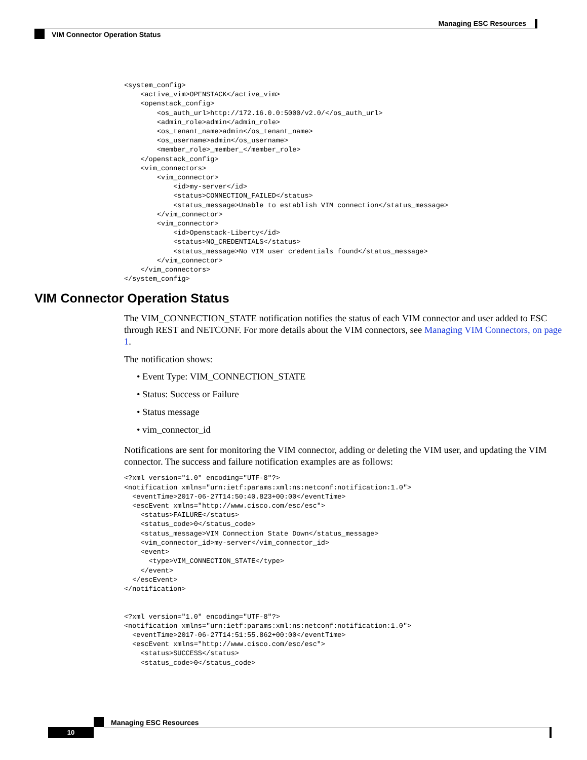Managing ESC Resources
VIM Connector Operation Status
<system_config>
    <active_vim>OPENSTACK</active_vim>
    <openstack_config>
        <os_auth_url>http://172.16.0.0:5000/v2.0/</os_auth_url>
        <admin_role>admin</admin_role>
        <os_tenant_name>admin</os_tenant_name>
        <os_username>admin</os_username>
        <member_role>_member_</member_role>
    </openstack_config>
    <vim_connectors>
        <vim_connector>
            <id>my-server</id>
            <status>CONNECTION_FAILED</status>
            <status_message>Unable to establish VIM connection</status_message>
        </vim_connector>
        <vim_connector>
            <id>Openstack-Liberty</id>
            <status>NO_CREDENTIALS</status>
            <status_message>No VIM user credentials found</status_message>
        </vim_connector>
    </vim_connectors>
</system_config>
VIM Connector Operation Status
The VIM_CONNECTION_STATE notification notifies the status of each VIM connector and user added to ESC through REST and NETCONF. For more details about the VIM connectors, see Managing VIM Connectors, on page 1.
The notification shows:
• Event Type: VIM_CONNECTION_STATE
• Status: Success or Failure
• Status message
• vim_connector_id
Notifications are sent for monitoring the VIM connector, adding or deleting the VIM user, and updating the VIM connector. The success and failure notification examples are as follows:
<?xml version="1.0" encoding="UTF-8"?>
<notification xmlns="urn:ietf:params:xml:ns:netconf:notification:1.0">
  <eventTime>2017-06-27T14:50:40.823+00:00</eventTime>
  <escEvent xmlns="http://www.cisco.com/esc/esc">
    <status>FAILURE</status>
    <status_code>0</status_code>
    <status_message>VIM Connection State Down</status_message>
    <vim_connector_id>my-server</vim_connector_id>
    <event>
      <type>VIM_CONNECTION_STATE</type>
    </event>
  </escEvent>
</notification>


<?xml version="1.0" encoding="UTF-8"?>
<notification xmlns="urn:ietf:params:xml:ns:netconf:notification:1.0">
  <eventTime>2017-06-27T14:51:55.862+00:00</eventTime>
  <escEvent xmlns="http://www.cisco.com/esc/esc">
    <status>SUCCESS</status>
    <status_code>0</status_code>
Managing ESC Resources
10